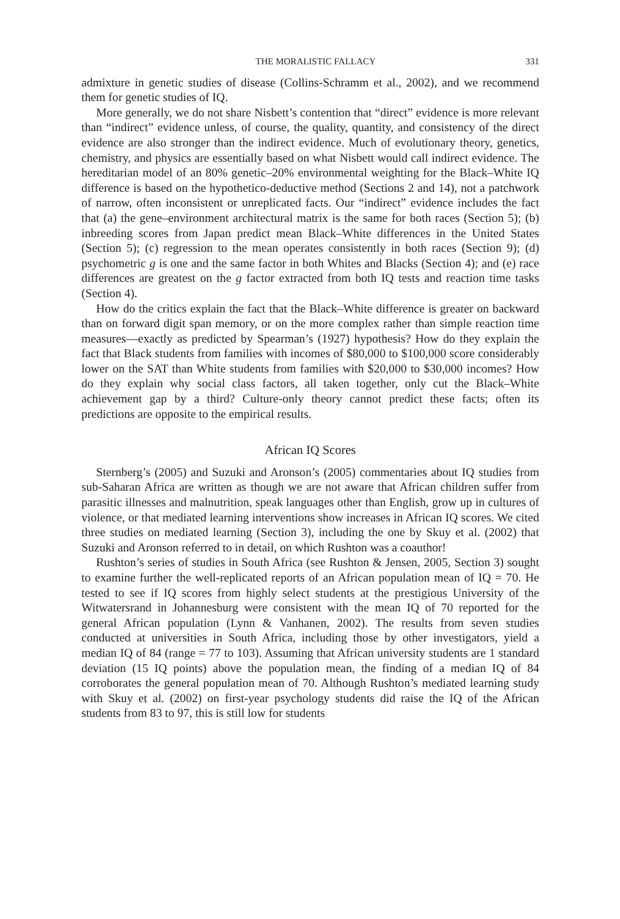THE MORALISTIC FALLACY 331
admixture in genetic studies of disease (Collins-Schramm et al., 2002), and we recommend them for genetic studies of IQ.
More generally, we do not share Nisbett’s contention that “direct” evidence is more relevant than “indirect” evidence unless, of course, the quality, quantity, and consistency of the direct evidence are also stronger than the indirect evidence. Much of evolutionary theory, genetics, chemistry, and physics are essentially based on what Nisbett would call indirect evidence. The hereditarian model of an 80% genetic–20% environmental weighting for the Black–White IQ difference is based on the hypothetico-deductive method (Sections 2 and 14), not a patchwork of narrow, often inconsistent or unreplicated facts. Our “indirect” evidence includes the fact that (a) the gene–environment architectural matrix is the same for both races (Section 5); (b) inbreeding scores from Japan predict mean Black–White differences in the United States (Section 5); (c) regression to the mean operates consistently in both races (Section 9); (d) psychometric g is one and the same factor in both Whites and Blacks (Section 4); and (e) race differences are greatest on the g factor extracted from both IQ tests and reaction time tasks (Section 4).
How do the critics explain the fact that the Black–White difference is greater on backward than on forward digit span memory, or on the more complex rather than simple reaction time measures—exactly as predicted by Spearman’s (1927) hypothesis? How do they explain the fact that Black students from families with incomes of $80,000 to $100,000 score considerably lower on the SAT than White students from families with $20,000 to $30,000 incomes? How do they explain why social class factors, all taken together, only cut the Black–White achievement gap by a third? Culture-only theory cannot predict these facts; often its predictions are opposite to the empirical results.
African IQ Scores
Sternberg’s (2005) and Suzuki and Aronson’s (2005) commentaries about IQ studies from sub-Saharan Africa are written as though we are not aware that African children suffer from parasitic illnesses and malnutrition, speak languages other than English, grow up in cultures of violence, or that mediated learning interventions show increases in African IQ scores. We cited three studies on mediated learning (Section 3), including the one by Skuy et al. (2002) that Suzuki and Aronson referred to in detail, on which Rushton was a coauthor!
Rushton’s series of studies in South Africa (see Rushton & Jensen, 2005, Section 3) sought to examine further the well-replicated reports of an African population mean of IQ = 70. He tested to see if IQ scores from highly select students at the prestigious University of the Witwatersrand in Johannesburg were consistent with the mean IQ of 70 reported for the general African population (Lynn & Vanhanen, 2002). The results from seven studies conducted at universities in South Africa, including those by other investigators, yield a median IQ of 84 (range = 77 to 103). Assuming that African university students are 1 standard deviation (15 IQ points) above the population mean, the finding of a median IQ of 84 corroborates the general population mean of 70. Although Rushton’s mediated learning study with Skuy et al. (2002) on first-year psychology students did raise the IQ of the African students from 83 to 97, this is still low for students